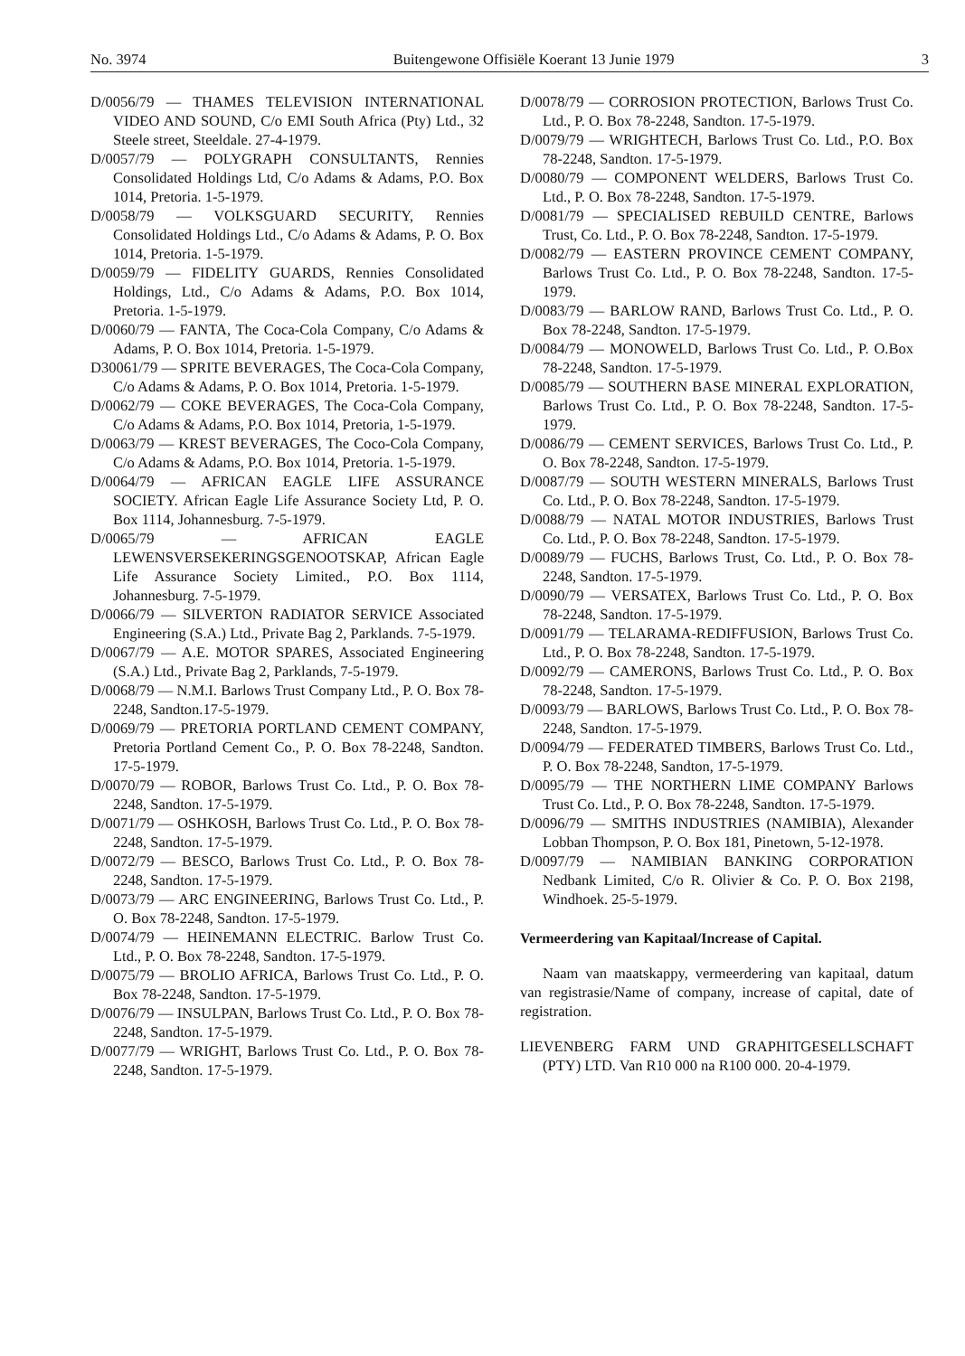No. 3974 Buitengewone Offisiële Koerant 13 Junie 1979 3
D/0056/79 — THAMES TELEVISION INTERNATIONAL VIDEO AND SOUND, C/o EMI South Africa (Pty) Ltd., 32 Steele street, Steeldale. 27-4-1979.
D/0057/79 — POLYGRAPH CONSULTANTS, Rennies Consolidated Holdings Ltd, C/o Adams & Adams, P.O. Box 1014, Pretoria. 1-5-1979.
D/0058/79 — VOLKSGUARD SECURITY, Rennies Consolidated Holdings Ltd., C/o Adams & Adams, P. O. Box 1014, Pretoria. 1-5-1979.
D/0059/79 — FIDELITY GUARDS, Rennies Consolidated Holdings, Ltd., C/o Adams & Adams, P.O. Box 1014, Pretoria. 1-5-1979.
D/0060/79 — FANTA, The Coca-Cola Company, C/o Adams & Adams, P. O. Box 1014, Pretoria. 1-5-1979.
D30061/79 — SPRITE BEVERAGES, The Coca-Cola Company, C/o Adams & Adams, P. O. Box 1014, Pretoria. 1-5-1979.
D/0062/79 — COKE BEVERAGES, The Coca-Cola Company, C/o Adams & Adams, P.O. Box 1014, Pretoria, 1-5-1979.
D/0063/79 — KREST BEVERAGES, The Coco-Cola Company, C/o Adams & Adams, P.O. Box 1014, Pretoria. 1-5-1979.
D/0064/79 — AFRICAN EAGLE LIFE ASSURANCE SOCIETY. African Eagle Life Assurance Society Ltd, P. O. Box 1114, Johannesburg. 7-5-1979.
D/0065/79 — AFRICAN EAGLE LEWENSVERSEKERINGSGENOOTSKAP, African Eagle Life Assurance Society Limited., P.O. Box 1114, Johannesburg. 7-5-1979.
D/0066/79 — SILVERTON RADIATOR SERVICE Associated Engineering (S.A.) Ltd., Private Bag 2, Parklands. 7-5-1979.
D/0067/79 — A.E. MOTOR SPARES, Associated Engineering (S.A.) Ltd., Private Bag 2, Parklands, 7-5-1979.
D/0068/79 — N.M.I. Barlows Trust Company Ltd., P. O. Box 78-2248, Sandton.17-5-1979.
D/0069/79 — PRETORIA PORTLAND CEMENT COMPANY, Pretoria Portland Cement Co., P. O. Box 78-2248, Sandton. 17-5-1979.
D/0070/79 — ROBOR, Barlows Trust Co. Ltd., P. O. Box 78-2248, Sandton. 17-5-1979.
D/0071/79 — OSHKOSH, Barlows Trust Co. Ltd., P. O. Box 78-2248, Sandton. 17-5-1979.
D/0072/79 — BESCO, Barlows Trust Co. Ltd., P. O. Box 78-2248, Sandton. 17-5-1979.
D/0073/79 — ARC ENGINEERING, Barlows Trust Co. Ltd., P. O. Box 78-2248, Sandton. 17-5-1979.
D/0074/79 — HEINEMANN ELECTRIC. Barlow Trust Co. Ltd., P. O. Box 78-2248, Sandton. 17-5-1979.
D/0075/79 — BROLIO AFRICA, Barlows Trust Co. Ltd., P. O. Box 78-2248, Sandton. 17-5-1979.
D/0076/79 — INSULPAN, Barlows Trust Co. Ltd., P. O. Box 78-2248, Sandton. 17-5-1979.
D/0077/79 — WRIGHT, Barlows Trust Co. Ltd., P. O. Box 78-2248, Sandton. 17-5-1979.
D/0078/79 — CORROSION PROTECTION, Barlows Trust Co. Ltd., P. O. Box 78-2248, Sandton. 17-5-1979.
D/0079/79 — WRIGHTECH, Barlows Trust Co. Ltd., P.O. Box 78-2248, Sandton. 17-5-1979.
D/0080/79 — COMPONENT WELDERS, Barlows Trust Co. Ltd., P. O. Box 78-2248, Sandton. 17-5-1979.
D/0081/79 — SPECIALISED REBUILD CENTRE, Barlows Trust, Co. Ltd., P. O. Box 78-2248, Sandton. 17-5-1979.
D/0082/79 — EASTERN PROVINCE CEMENT COMPANY, Barlows Trust Co. Ltd., P. O. Box 78-2248, Sandton. 17-5-1979.
D/0083/79 — BARLOW RAND, Barlows Trust Co. Ltd., P. O. Box 78-2248, Sandton. 17-5-1979.
D/0084/79 — MONOWELD, Barlows Trust Co. Ltd., P. O.Box 78-2248, Sandton. 17-5-1979.
D/0085/79 — SOUTHERN BASE MINERAL EXPLORATION, Barlows Trust Co. Ltd., P. O. Box 78-2248, Sandton. 17-5-1979.
D/0086/79 — CEMENT SERVICES, Barlows Trust Co. Ltd., P. O. Box 78-2248, Sandton. 17-5-1979.
D/0087/79 — SOUTH WESTERN MINERALS, Barlows Trust Co. Ltd., P. O. Box 78-2248, Sandton. 17-5-1979.
D/0088/79 — NATAL MOTOR INDUSTRIES, Barlows Trust Co. Ltd., P. O. Box 78-2248, Sandton. 17-5-1979.
D/0089/79 — FUCHS, Barlows Trust, Co. Ltd., P. O. Box 78-2248, Sandton. 17-5-1979.
D/0090/79 — VERSATEX, Barlows Trust Co. Ltd., P. O. Box 78-2248, Sandton. 17-5-1979.
D/0091/79 — TELARAMA-REDIFFUSION, Barlows Trust Co. Ltd., P. O. Box 78-2248, Sandton. 17-5-1979.
D/0092/79 — CAMERONS, Barlows Trust Co. Ltd., P. O. Box 78-2248, Sandton. 17-5-1979.
D/0093/79 — BARLOWS, Barlows Trust Co. Ltd., P. O. Box 78-2248, Sandton. 17-5-1979.
D/0094/79 — FEDERATED TIMBERS, Barlows Trust Co. Ltd., P. O. Box 78-2248, Sandton, 17-5-1979.
D/0095/79 — THE NORTHERN LIME COMPANY Barlows Trust Co. Ltd., P. O. Box 78-2248, Sandton. 17-5-1979.
D/0096/79 — SMITHS INDUSTRIES (NAMIBIA), Alexander Lobban Thompson, P. O. Box 181, Pinetown, 5-12-1978.
D/0097/79 — NAMIBIAN BANKING CORPORATION Nedbank Limited, C/o R. Olivier & Co. P. O. Box 2198, Windhoek. 25-5-1979.
Vermeerdering van Kapitaal/Increase of Capital.
Naam van maatskappy, vermeerdering van kapitaal, datum van registrasie/Name of company, increase of capital, date of registration.
LIEVENBERG FARM UND GRAPHITGESELLSCHAFT (PTY) LTD. Van R10 000 na R100 000. 20-4-1979.